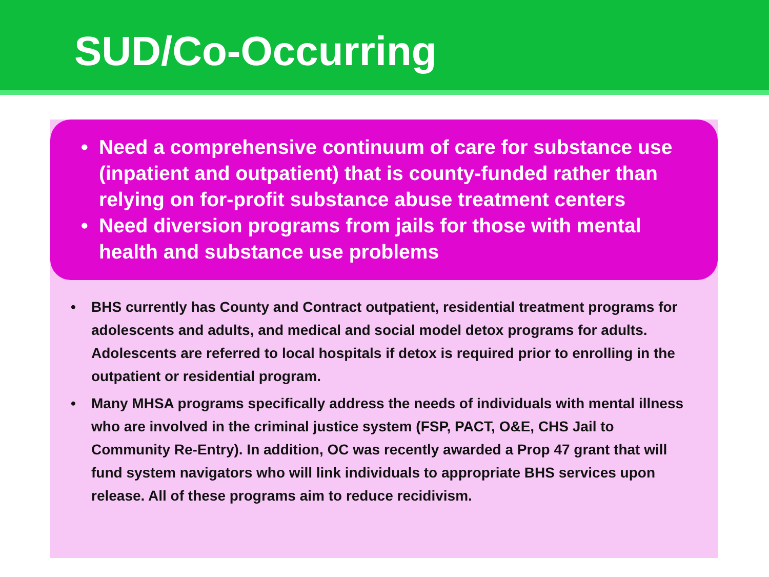SUD/Co-Occurring
• Need a comprehensive continuum of care for substance use (inpatient and outpatient) that is county-funded rather than relying on for-profit substance abuse treatment centers
• Need diversion programs from jails for those with mental health and substance use problems
• BHS currently has County and Contract outpatient, residential treatment programs for adolescents and adults, and medical and social model detox programs for adults. Adolescents are referred to local hospitals if detox is required prior to enrolling in the outpatient or residential program.
• Many MHSA programs specifically address the needs of individuals with mental illness who are involved in the criminal justice system (FSP, PACT, O&E, CHS Jail to Community Re-Entry). In addition, OC was recently awarded a Prop 47 grant that will fund system navigators who will link individuals to appropriate BHS services upon release. All of these programs aim to reduce recidivism.